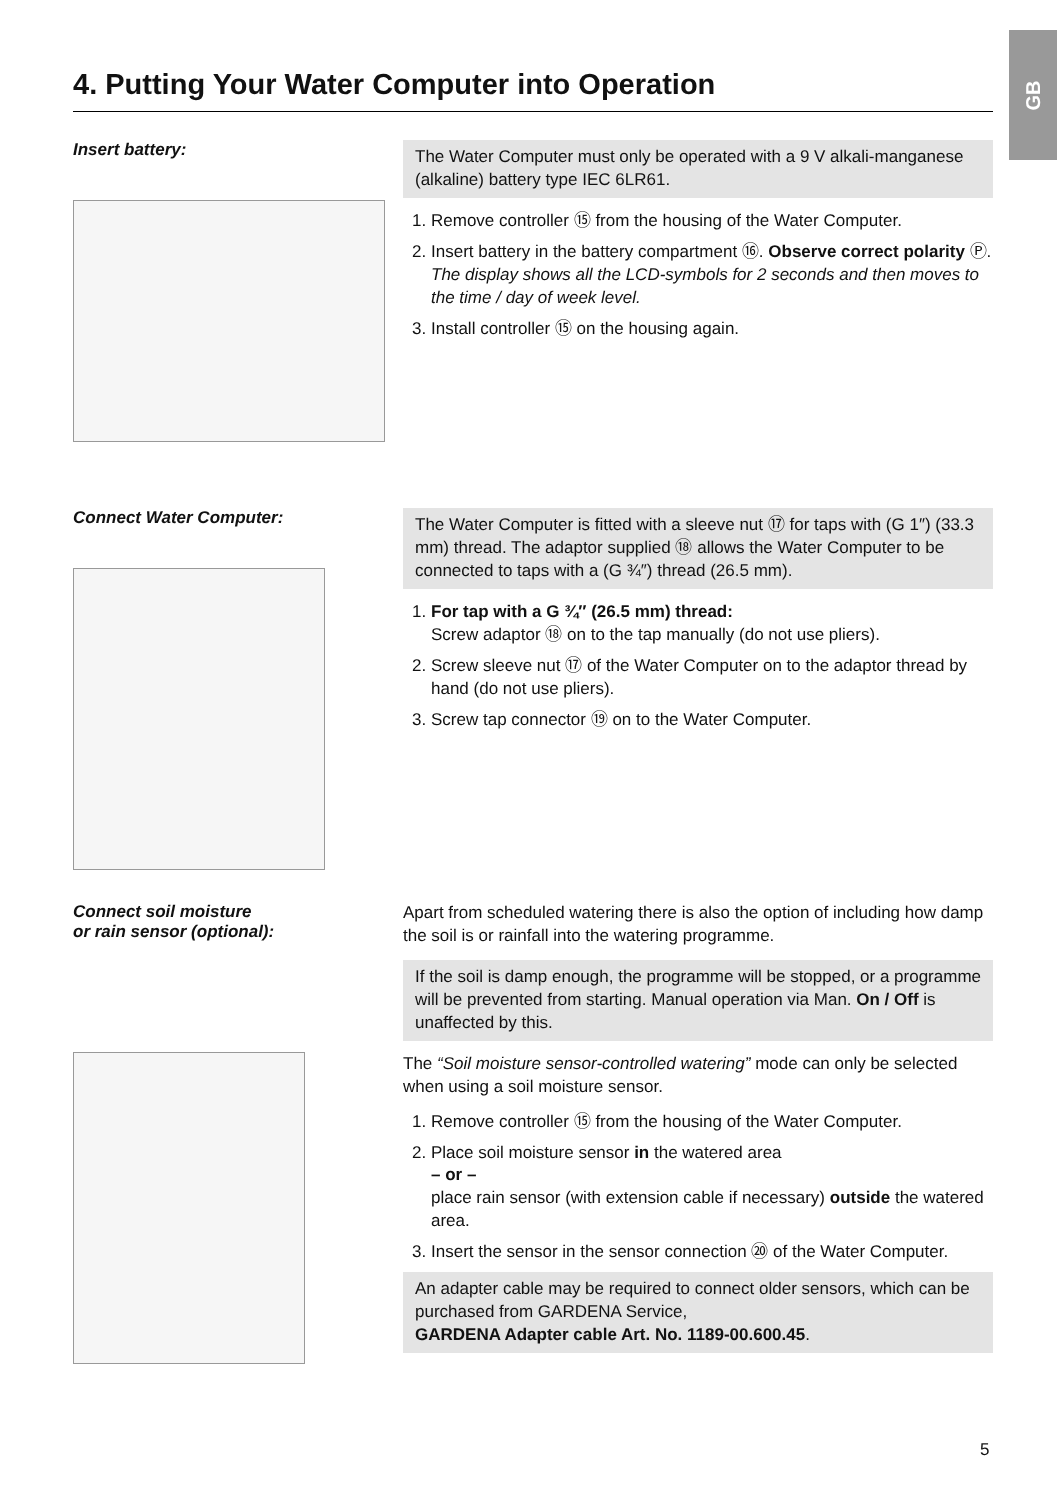GB
4. Putting Your Water Computer into Operation
Insert battery:
The Water Computer must only be operated with a 9 V alkali-manganese (alkaline) battery type IEC 6LR61.
1. Remove controller ⑮ from the housing of the Water Computer.
2. Insert battery in the battery compartment ⑯. Observe correct polarity Ⓟ. The display shows all the LCD-symbols for 2 seconds and then moves to the time / day of week level.
3. Install controller ⑮ on the housing again.
Connect Water Computer:
The Water Computer is fitted with a sleeve nut ⑰ for taps with (G 1″) (33.3 mm) thread. The adaptor supplied ⑱ allows the Water Computer to be connected to taps with a (G ¾″) thread (26.5 mm).
1. For tap with a G ¾″ (26.5 mm) thread:
Screw adaptor ⑱ on to the tap manually (do not use pliers).
2. Screw sleeve nut ⑰ of the Water Computer on to the adaptor thread by hand (do not use pliers).
3. Screw tap connector ⑲ on to the Water Computer.
Connect soil moisture
or rain sensor (optional):
Apart from scheduled watering there is also the option of including how damp the soil is or rainfall into the watering programme.
If the soil is damp enough, the programme will be stopped, or a programme will be prevented from starting. Manual operation via Man. On / Off is unaffected by this.
The “Soil moisture sensor-controlled watering” mode can only be selected when using a soil moisture sensor.
1. Remove controller ⑮ from the housing of the Water Computer.
2. Place soil moisture sensor in the watered area
– or –
place rain sensor (with extension cable if necessary) outside the watered area.
3. Insert the sensor in the sensor connection ⑳ of the Water Computer.
An adapter cable may be required to connect older sensors, which can be purchased from GARDENA Service,
GARDENA Adapter cable Art. No. 1189-00.600.45.
5